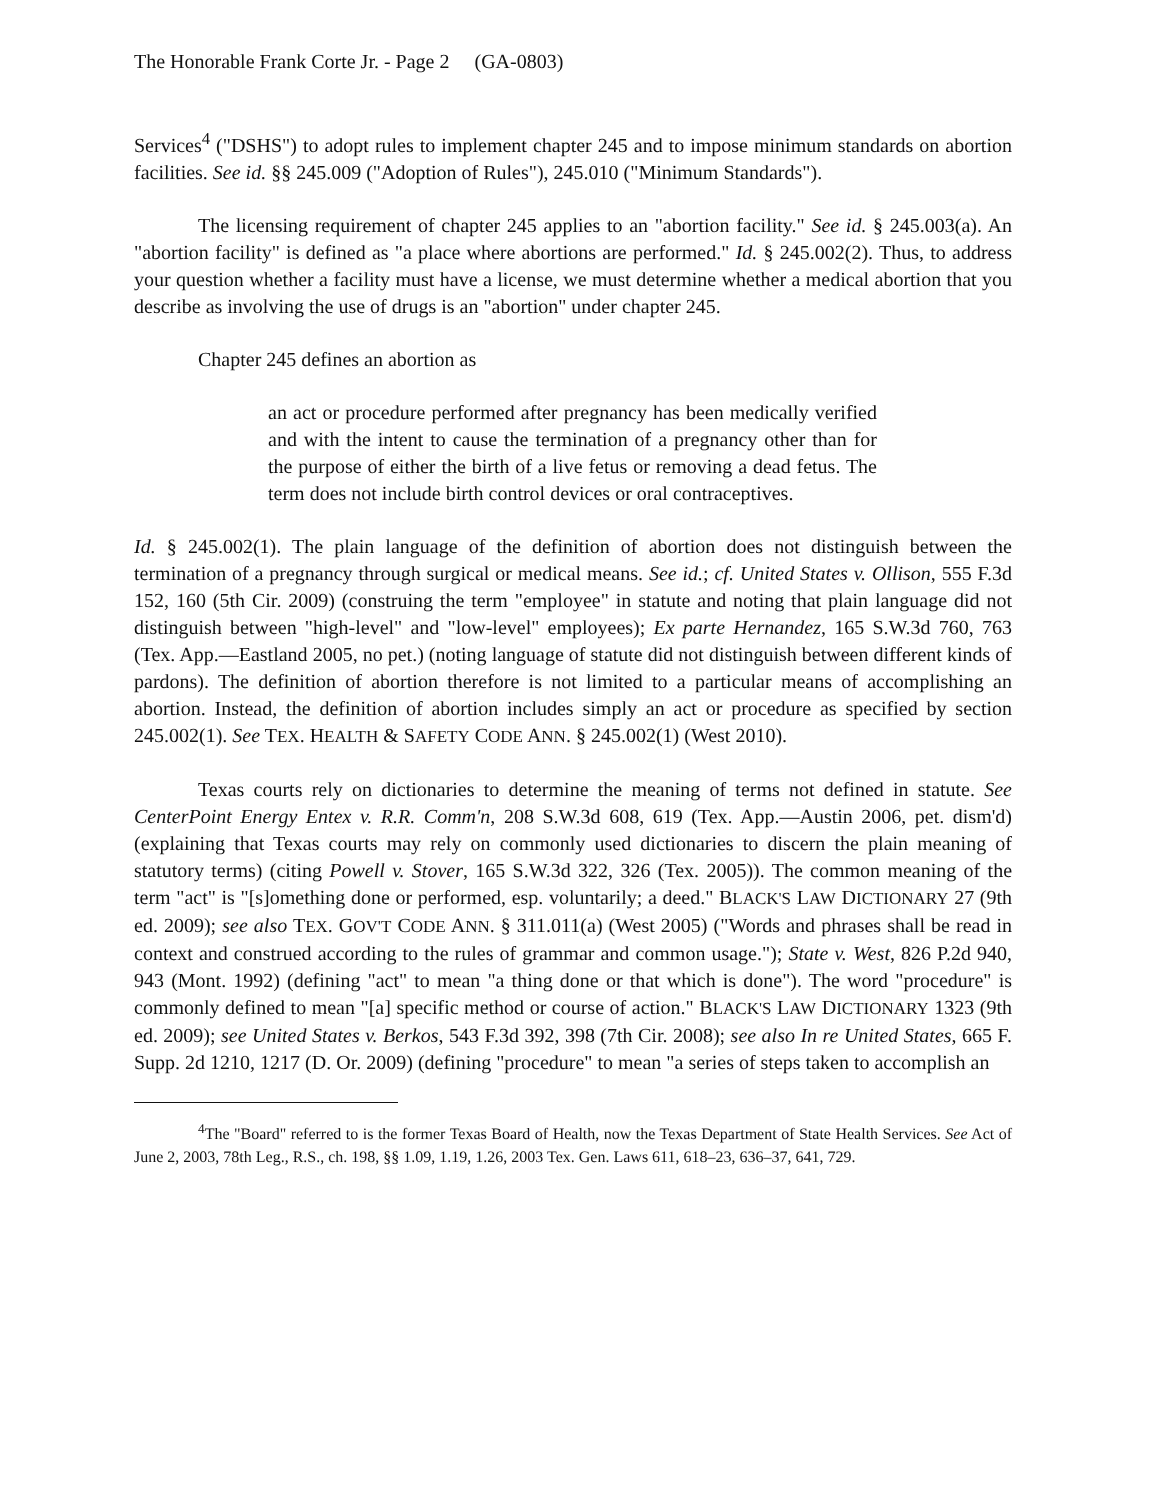The Honorable Frank Corte Jr. - Page 2 (GA-0803)
Services<sup>4</sup> ("DSHS") to adopt rules to implement chapter 245 and to impose minimum standards on abortion facilities. See id. §§ 245.009 ("Adoption of Rules"), 245.010 ("Minimum Standards").
The licensing requirement of chapter 245 applies to an "abortion facility." See id. § 245.003(a). An "abortion facility" is defined as "a place where abortions are performed." Id. § 245.002(2). Thus, to address your question whether a facility must have a license, we must determine whether a medical abortion that you describe as involving the use of drugs is an "abortion" under chapter 245.
Chapter 245 defines an abortion as
an act or procedure performed after pregnancy has been medically verified and with the intent to cause the termination of a pregnancy other than for the purpose of either the birth of a live fetus or removing a dead fetus. The term does not include birth control devices or oral contraceptives.
Id. § 245.002(1). The plain language of the definition of abortion does not distinguish between the termination of a pregnancy through surgical or medical means. See id.; cf. United States v. Ollison, 555 F.3d 152, 160 (5th Cir. 2009) (construing the term "employee" in statute and noting that plain language did not distinguish between "high-level" and "low-level" employees); Ex parte Hernandez, 165 S.W.3d 760, 763 (Tex. App.—Eastland 2005, no pet.) (noting language of statute did not distinguish between different kinds of pardons). The definition of abortion therefore is not limited to a particular means of accomplishing an abortion. Instead, the definition of abortion includes simply an act or procedure as specified by section 245.002(1). See TEX. HEALTH & SAFETY CODE ANN. § 245.002(1) (West 2010).
Texas courts rely on dictionaries to determine the meaning of terms not defined in statute. See CenterPoint Energy Entex v. R.R. Comm'n, 208 S.W.3d 608, 619 (Tex. App.—Austin 2006, pet. dism'd) (explaining that Texas courts may rely on commonly used dictionaries to discern the plain meaning of statutory terms) (citing Powell v. Stover, 165 S.W.3d 322, 326 (Tex. 2005)). The common meaning of the term "act" is "[s]omething done or performed, esp. voluntarily; a deed." BLACK'S LAW DICTIONARY 27 (9th ed. 2009); see also TEX. GOV'T CODE ANN. § 311.011(a) (West 2005) ("Words and phrases shall be read in context and construed according to the rules of grammar and common usage."); State v. West, 826 P.2d 940, 943 (Mont. 1992) (defining "act" to mean "a thing done or that which is done"). The word "procedure" is commonly defined to mean "[a] specific method or course of action." BLACK'S LAW DICTIONARY 1323 (9th ed. 2009); see United States v. Berkos, 543 F.3d 392, 398 (7th Cir. 2008); see also In re United States, 665 F. Supp. 2d 1210, 1217 (D. Or. 2009) (defining "procedure" to mean "a series of steps taken to accomplish an
<sup>4</sup> The "Board" referred to is the former Texas Board of Health, now the Texas Department of State Health Services. See Act of June 2, 2003, 78th Leg., R.S., ch. 198, §§ 1.09, 1.19, 1.26, 2003 Tex. Gen. Laws 611, 618–23, 636–37, 641, 729.